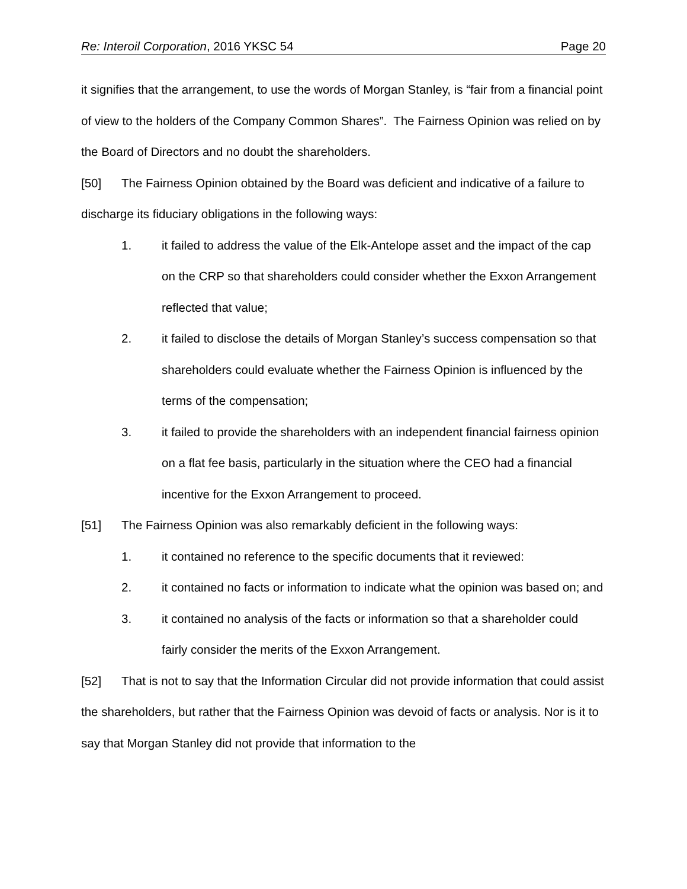Re: Interoil Corporation, 2016 YKSC 54 Page 20
it signifies that the arrangement, to use the words of Morgan Stanley, is “fair from a financial point of view to the holders of the Company Common Shares”. The Fairness Opinion was relied on by the Board of Directors and no doubt the shareholders.
[50] The Fairness Opinion obtained by the Board was deficient and indicative of a failure to discharge its fiduciary obligations in the following ways:
1. it failed to address the value of the Elk-Antelope asset and the impact of the cap on the CRP so that shareholders could consider whether the Exxon Arrangement reflected that value;
2. it failed to disclose the details of Morgan Stanley’s success compensation so that shareholders could evaluate whether the Fairness Opinion is influenced by the terms of the compensation;
3. it failed to provide the shareholders with an independent financial fairness opinion on a flat fee basis, particularly in the situation where the CEO had a financial incentive for the Exxon Arrangement to proceed.
[51] The Fairness Opinion was also remarkably deficient in the following ways:
1. it contained no reference to the specific documents that it reviewed:
2. it contained no facts or information to indicate what the opinion was based on; and
3. it contained no analysis of the facts or information so that a shareholder could fairly consider the merits of the Exxon Arrangement.
[52] That is not to say that the Information Circular did not provide information that could assist the shareholders, but rather that the Fairness Opinion was devoid of facts or analysis. Nor is it to say that Morgan Stanley did not provide that information to the